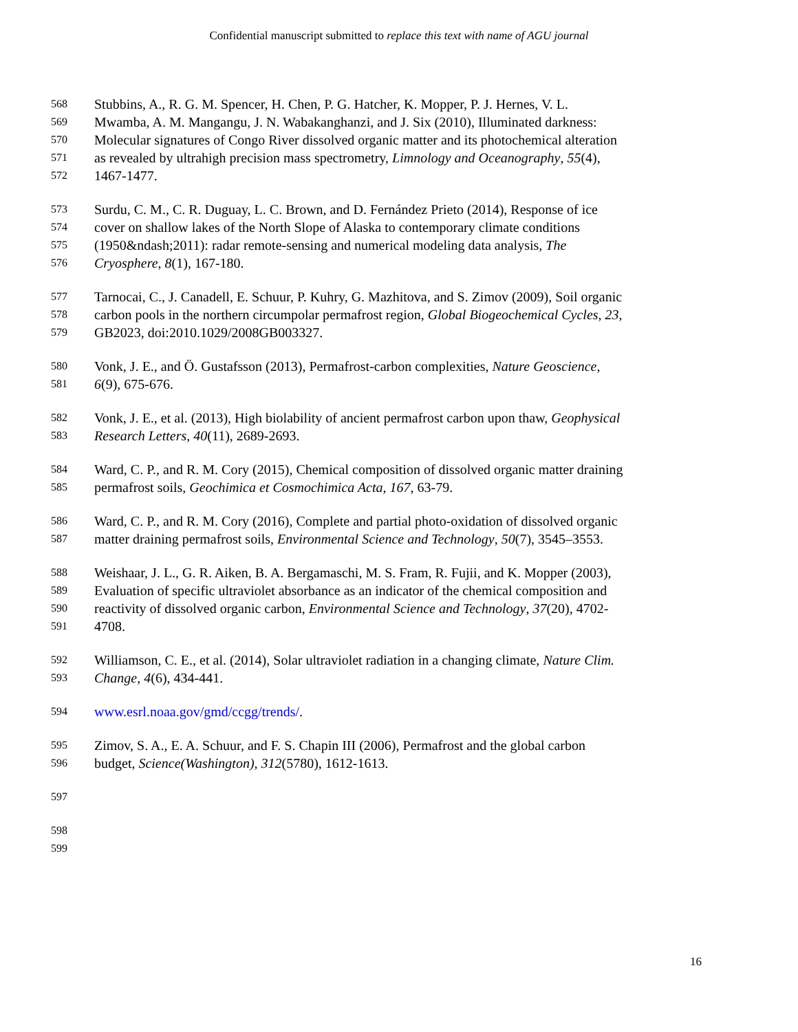Confidential manuscript submitted to replace this text with name of AGU journal
568 Stubbins, A., R. G. M. Spencer, H. Chen, P. G. Hatcher, K. Mopper, P. J. Hernes, V. L.
569 Mwamba, A. M. Mangangu, J. N. Wabakanghanzi, and J. Six (2010), Illuminated darkness:
570 Molecular signatures of Congo River dissolved organic matter and its photochemical alteration
571 as revealed by ultrahigh precision mass spectrometry, Limnology and Oceanography, 55(4),
572 1467-1477.
573 Surdu, C. M., C. R. Duguay, L. C. Brown, and D. Fernández Prieto (2014), Response of ice
574 cover on shallow lakes of the North Slope of Alaska to contemporary climate conditions
575 (1950&ndash;2011): radar remote-sensing and numerical modeling data analysis, The
576 Cryosphere, 8(1), 167-180.
577 Tarnocai, C., J. Canadell, E. Schuur, P. Kuhry, G. Mazhitova, and S. Zimov (2009), Soil organic
578 carbon pools in the northern circumpolar permafrost region, Global Biogeochemical Cycles, 23,
579 GB2023, doi:2010.1029/2008GB003327.
580 Vonk, J. E., and Ö. Gustafsson (2013), Permafrost-carbon complexities, Nature Geoscience,
581 6(9), 675-676.
582 Vonk, J. E., et al. (2013), High biolability of ancient permafrost carbon upon thaw, Geophysical
583 Research Letters, 40(11), 2689-2693.
584 Ward, C. P., and R. M. Cory (2015), Chemical composition of dissolved organic matter draining
585 permafrost soils, Geochimica et Cosmochimica Acta, 167, 63-79.
586 Ward, C. P., and R. M. Cory (2016), Complete and partial photo-oxidation of dissolved organic
587 matter draining permafrost soils, Environmental Science and Technology, 50(7), 3545–3553.
588 Weishaar, J. L., G. R. Aiken, B. A. Bergamaschi, M. S. Fram, R. Fujii, and K. Mopper (2003),
589 Evaluation of specific ultraviolet absorbance as an indicator of the chemical composition and
590 reactivity of dissolved organic carbon, Environmental Science and Technology, 37(20), 4702-
591 4708.
592 Williamson, C. E., et al. (2014), Solar ultraviolet radiation in a changing climate, Nature Clim.
593 Change, 4(6), 434-441.
594 www.esrl.noaa.gov/gmd/ccgg/trends/.
595 Zimov, S. A., E. A. Schuur, and F. S. Chapin III (2006), Permafrost and the global carbon
596 budget, Science(Washington), 312(5780), 1612-1613.
597
598
599
16